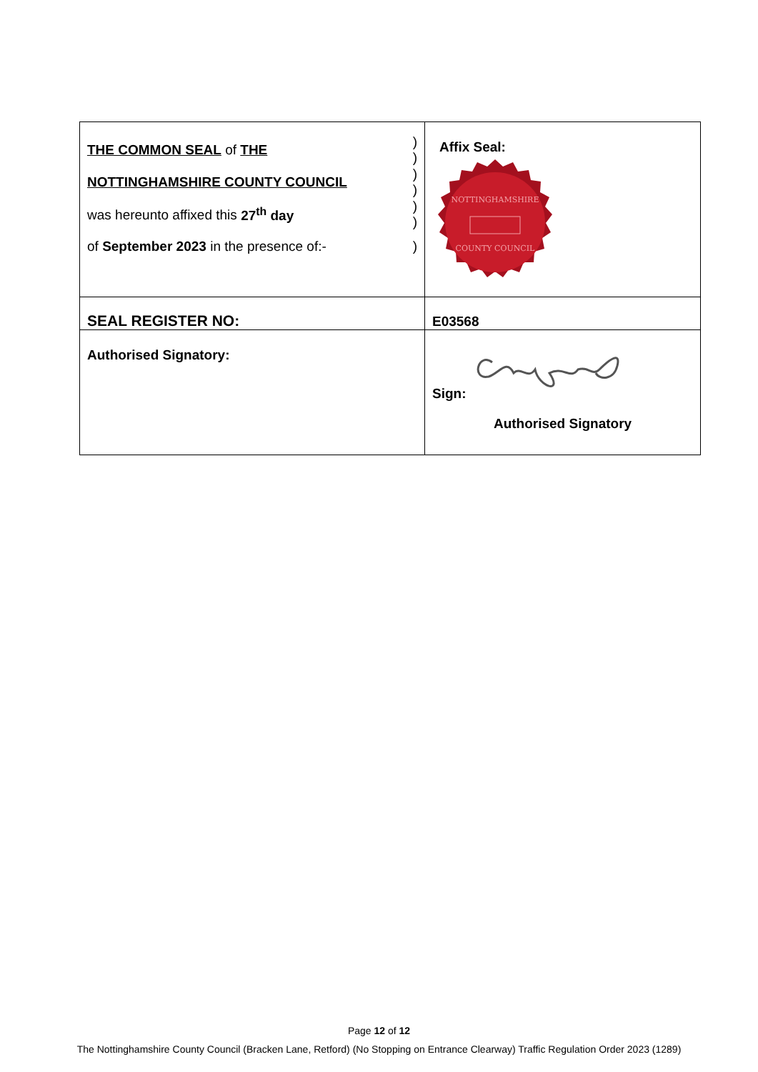| THE COMMON SEAL of THE ) ) NOTTINGHAMSHIRE COUNTY COUNCIL ) ) was hereunto affixed this 27<sup>th</sup> day ) ) of September 2023 in the presence of:- ) | Affix Seal: NOTTINGHAMSHIRE COUNTY COUNCIL |
| SEAL REGISTER NO: | E03568 |
| Authorised Signatory: | Sign: Authorised Signatory |
Page 12 of 12
The Nottinghamshire County Council (Bracken Lane, Retford) (No Stopping on Entrance Clearway) Traffic Regulation Order 2023 (1289)